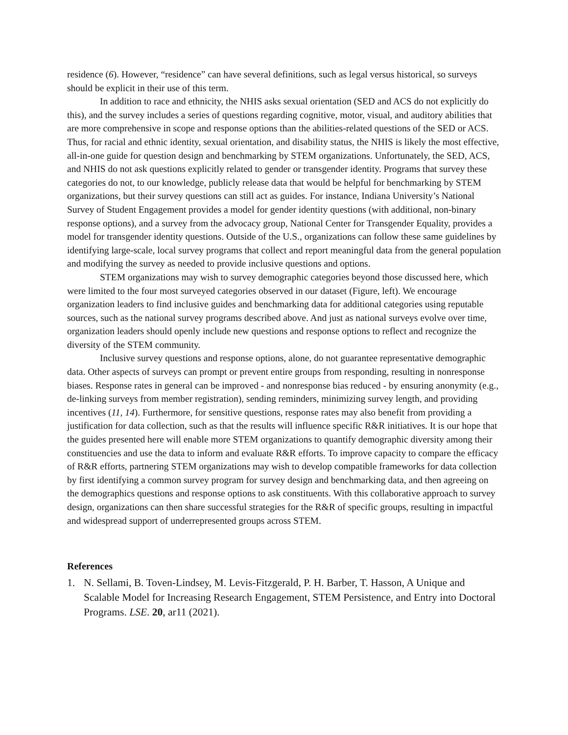residence (6). However, “residence” can have several definitions, such as legal versus historical, so surveys should be explicit in their use of this term.
In addition to race and ethnicity, the NHIS asks sexual orientation (SED and ACS do not explicitly do this), and the survey includes a series of questions regarding cognitive, motor, visual, and auditory abilities that are more comprehensive in scope and response options than the abilities-related questions of the SED or ACS. Thus, for racial and ethnic identity, sexual orientation, and disability status, the NHIS is likely the most effective, all-in-one guide for question design and benchmarking by STEM organizations. Unfortunately, the SED, ACS, and NHIS do not ask questions explicitly related to gender or transgender identity. Programs that survey these categories do not, to our knowledge, publicly release data that would be helpful for benchmarking by STEM organizations, but their survey questions can still act as guides. For instance, Indiana University’s National Survey of Student Engagement provides a model for gender identity questions (with additional, non-binary response options), and a survey from the advocacy group, National Center for Transgender Equality, provides a model for transgender identity questions. Outside of the U.S., organizations can follow these same guidelines by identifying large-scale, local survey programs that collect and report meaningful data from the general population and modifying the survey as needed to provide inclusive questions and options.
STEM organizations may wish to survey demographic categories beyond those discussed here, which were limited to the four most surveyed categories observed in our dataset (Figure, left). We encourage organization leaders to find inclusive guides and benchmarking data for additional categories using reputable sources, such as the national survey programs described above. And just as national surveys evolve over time, organization leaders should openly include new questions and response options to reflect and recognize the diversity of the STEM community.
Inclusive survey questions and response options, alone, do not guarantee representative demographic data. Other aspects of surveys can prompt or prevent entire groups from responding, resulting in nonresponse biases. Response rates in general can be improved - and nonresponse bias reduced - by ensuring anonymity (e.g., de-linking surveys from member registration), sending reminders, minimizing survey length, and providing incentives (11, 14). Furthermore, for sensitive questions, response rates may also benefit from providing a justification for data collection, such as that the results will influence specific R&R initiatives. It is our hope that the guides presented here will enable more STEM organizations to quantify demographic diversity among their constituencies and use the data to inform and evaluate R&R efforts. To improve capacity to compare the efficacy of R&R efforts, partnering STEM organizations may wish to develop compatible frameworks for data collection by first identifying a common survey program for survey design and benchmarking data, and then agreeing on the demographics questions and response options to ask constituents. With this collaborative approach to survey design, organizations can then share successful strategies for the R&R of specific groups, resulting in impactful and widespread support of underrepresented groups across STEM.
References
1. N. Sellami, B. Toven-Lindsey, M. Levis-Fitzgerald, P. H. Barber, T. Hasson, A Unique and Scalable Model for Increasing Research Engagement, STEM Persistence, and Entry into Doctoral Programs. LSE. 20, ar11 (2021).